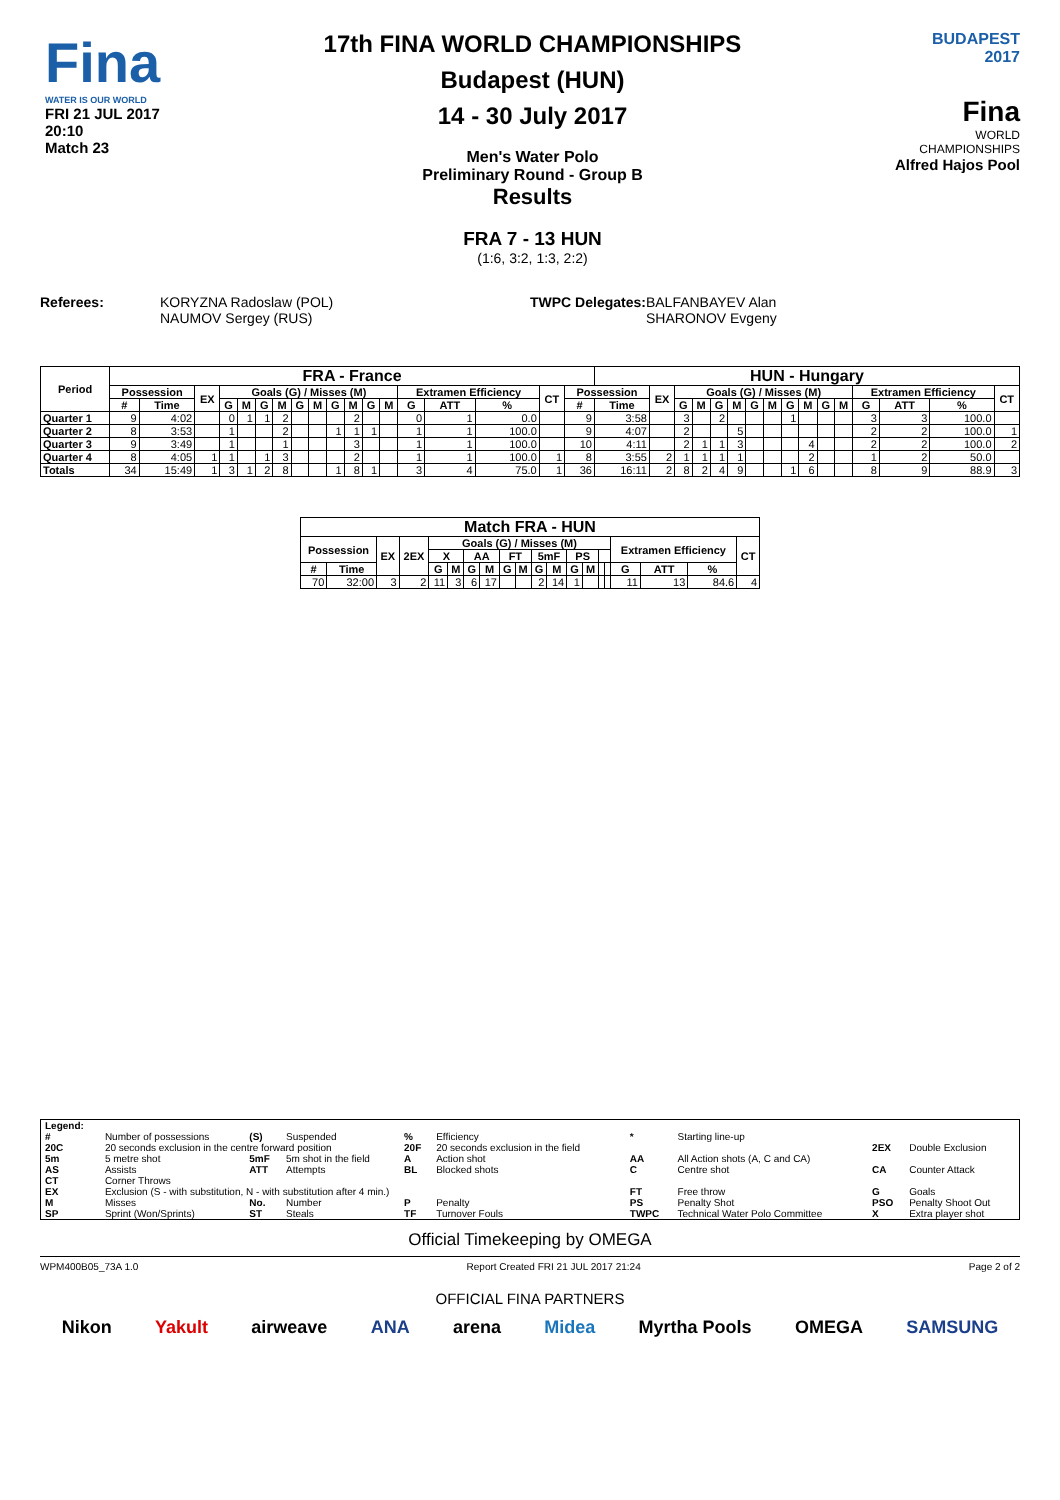Fina
WATER IS OUR WORLD
FRI 21 JUL 2017
20:10
Match 23
17th FINA WORLD CHAMPIONSHIPS
Budapest (HUN)
14 - 30 July 2017
Men's Water Polo
Preliminary Round - Group B
Results
FRA 7 - 13 HUN
(1:6, 3:2, 1:3, 2:2)
BUDAPEST
2017
Fina
WORLD
CHAMPIONSHIPS
Alfred Hajos Pool
Referees: KORYZNA Radoslaw (POL)
NAUMOV Sergey (RUS)
TWPC Delegates: BALFANBAYEV Alan
SHARONOV Evgeny
| Period | FRA - France | | | | | | | | | | | | | | | | | | HUN - Hungary | | | | | | | | | | | | | | | |
| --- | --- | --- | --- | --- | --- | --- | --- | --- | --- | --- | --- | --- | --- | --- | --- | --- | --- | --- | --- | --- | --- | --- | --- | --- | --- | --- | --- | --- | --- | --- | --- | --- | --- | --- |
| | Possession | | EX | Goals (G) / Misses (M) | | | | | | | | | | Extramen Efficiency | | | CT | Possession | | EX | Goals (G) / Misses (M) | | | | | | | | | | Extramen Efficiency | | | CT |
| | # | Time | | G | M | G | M | G | M | G | M | G | M | G | ATT | % | | # | Time | | G | M | G | M | G | M | G | M | G | M | G | ATT | % | |
| Quarter 1 | 9 | 4:02 | | 0 | 1 | 1 | 2 | | | | 2 | | | 0 | 1 | 0.0 | | 9 | 3:58 | | 3 | | 2 | | | | 1 | | | | 3 | 3 | 100.0 | |
| Quarter 2 | 8 | 3:53 | | 1 | | | 2 | | | 1 | 1 | 1 | | 1 | 1 | 100.0 | | 9 | 4:07 | | 2 | | | 5 | | | | | | | 2 | 2 | 100.0 | 1 |
| Quarter 3 | 9 | 3:49 | | 1 | | | 1 | | | | 3 | | | 1 | 1 | 100.0 | | 10 | 4:11 | | 2 | 1 | 1 | 3 | | | | 4 | | | 2 | 2 | 100.0 | 2 |
| Quarter 4 | 8 | 4:05 | 1 | 1 | | 1 | 3 | | | | 2 | | | 1 | 1 | 100.0 | 1 | 8 | 3:55 | 2 | 1 | 1 | 1 | 1 | | | | 2 | | | 1 | 2 | 50.0 | |
| Totals | 34 | 15:49 | 1 | 3 | 1 | 2 | 8 | | | 1 | 8 | 1 | | 3 | 4 | 75.0 | 1 | 36 | 16:11 | 2 | 8 | 2 | 4 | 9 | | | 1 | 6 | | | 8 | 9 | 88.9 | 3 |
| Match FRA - HUN | | | | | | | | | | | | | | | | | | | |
| --- | --- | --- | --- | --- | --- | --- | --- | --- | --- | --- | --- | --- | --- | --- | --- | --- | --- | --- | --- |
| Possession | | EX | 2EX | Goals (G) / Misses (M) | | | | | | | | | | | | Extramen Efficiency | | | CT |
| | | | | X | | AA | | FT | | 5mF | | PS | | | | | | | |
| # | Time | | | G | M | G | M | G | M | G | M | G | M | | | G | ATT | % | |
| 70 | 32:00 | 3 | 2 | 11 | 3 | 6 | 17 | | | 2 | 14 | 1 | | | | 11 | 13 | 84.6 | 4 |
| Legend: | | | | | | | | | |
| # | Number of possessions | (S) | Suspended | % | Efficiency | * | Starting line-up | | |
| 20C | 20 seconds exclusion in the centre forward position | | | 20F | 20 seconds exclusion in the field | | | 2EX | Double Exclusion |
| 5m | 5 metre shot | 5mF | 5m shot in the field | A | Action shot | AA | All Action shots (A, C and CA) | | |
| AS | Assists | ATT | Attempts | BL | Blocked shots | C | Centre shot | CA | Counter Attack |
| CT | Corner Throws | | | | | | | | |
| EX | Exclusion (S - with substitution, N - with substitution after 4 min.) | | | | | FT | Free throw | G | Goals |
| M | Misses | No. | Number | P | Penalty | PS | Penalty Shot | PSO | Penalty Shoot Out |
| SP | Sprint (Won/Sprints) | ST | Steals | TF | Turnover Fouls | TWPC | Technical Water Polo Committee | X | Extra player shot |
Official Timekeeping by OMEGA
WPM400B05_73A 1.0 Report Created FRI 21 JUL 2017 21:24 Page 2 of 2
OFFICIAL FINA PARTNERS
Nikon Yakult airweave ANA arena Midea Myrtha Pools OMEGA SAMSUNG